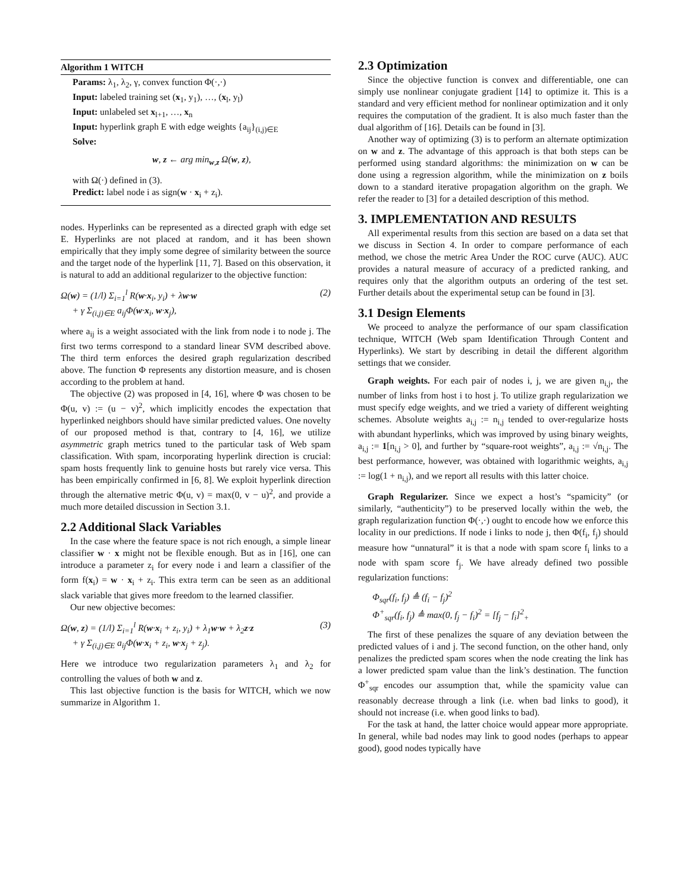Algorithm 1 WITCH
Params: λ<sub>1</sub>, λ<sub>2</sub>, γ, convex function Φ(·,·)
Input: labeled training set (x<sub>1</sub>, y<sub>1</sub>), …, (x<sub>l</sub>, y<sub>l</sub>)
Input: unlabeled set x<sub>l+1</sub>, …, x<sub>n</sub>
Input: hyperlink graph E with edge weights {a<sub>ij</sub>}<sub>(i,j)∈E</sub>
Solve:
w, z ← arg min<sub>w,z</sub> Ω(w, z),
with Ω(·) defined in (3).
Predict: label node i as sign(w · x<sub>i</sub> + z<sub>i</sub>).
nodes. Hyperlinks can be represented as a directed graph with edge set E. Hyperlinks are not placed at random, and it has been shown empirically that they imply some degree of similarity between the source and the target node of the hyperlink [11, 7]. Based on this observation, it is natural to add an additional regularizer to the objective function:
Ω(w) = (1/l) Σ<sub>i=1</sub><sup>l</sup> R(w·x<sub>i</sub>, y<sub>i</sub>) + λw·w
+ γ Σ<sub>(i,j)∈E</sub> a<sub>ij</sub>Φ(w·x<sub>i</sub>, w·x<sub>j</sub>), (2)
where a<sub>ij</sub> is a weight associated with the link from node i to node j. The first two terms correspond to a standard linear SVM described above. The third term enforces the desired graph regularization described above. The function Φ represents any distortion measure, and is chosen according to the problem at hand.
The objective (2) was proposed in [4, 16], where Φ was chosen to be Φ(u, v) := (u − v)<sup>2</sup>, which implicitly encodes the expectation that hyperlinked neighbors should have similar predicted values. One novelty of our proposed method is that, contrary to [4, 16], we utilize asymmetric graph metrics tuned to the particular task of Web spam classification. With spam, incorporating hyperlink direction is crucial: spam hosts frequently link to genuine hosts but rarely vice versa. This has been empirically confirmed in [6, 8]. We exploit hyperlink direction through the alternative metric Φ(u, v) = max(0, v − u)<sup>2</sup>, and provide a much more detailed discussion in Section 3.1.
2.2 Additional Slack Variables
In the case where the feature space is not rich enough, a simple linear classifier w · x might not be flexible enough. But as in [16], one can introduce a parameter z<sub>i</sub> for every node i and learn a classifier of the form f(x<sub>i</sub>) = w · x<sub>i</sub> + z<sub>i</sub>. This extra term can be seen as an additional slack variable that gives more freedom to the learned classifier.
Our new objective becomes:
Ω(w, z) = (1/l) Σ<sub>i=1</sub><sup>l</sup> R(w·x<sub>i</sub> + z<sub>i</sub>, y<sub>i</sub>) + λ<sub>1</sub>w·w + λ<sub>2</sub>z·z
+ γ Σ<sub>(i,j)∈E</sub> a<sub>ij</sub>Φ(w·x<sub>i</sub> + z<sub>i</sub>, w·x<sub>j</sub> + z<sub>j</sub>). (3)
Here we introduce two regularization parameters λ<sub>1</sub> and λ<sub>2</sub> for controlling the values of both w and z.
This last objective function is the basis for WITCH, which we now summarize in Algorithm 1.
2.3 Optimization
Since the objective function is convex and differentiable, one can simply use nonlinear conjugate gradient [14] to optimize it. This is a standard and very efficient method for nonlinear optimization and it only requires the computation of the gradient. It is also much faster than the dual algorithm of [16]. Details can be found in [3].
Another way of optimizing (3) is to perform an alternate optimization on w and z. The advantage of this approach is that both steps can be performed using standard algorithms: the minimization on w can be done using a regression algorithm, while the minimization on z boils down to a standard iterative propagation algorithm on the graph. We refer the reader to [3] for a detailed description of this method.
3. IMPLEMENTATION AND RESULTS
All experimental results from this section are based on a data set that we discuss in Section 4. In order to compare performance of each method, we chose the metric Area Under the ROC curve (AUC). AUC provides a natural measure of accuracy of a predicted ranking, and requires only that the algorithm outputs an ordering of the test set. Further details about the experimental setup can be found in [3].
3.1 Design Elements
We proceed to analyze the performance of our spam classification technique, WITCH (Web spam Identification Through Content and Hyperlinks). We start by describing in detail the different algorithm settings that we consider.
Graph weights. For each pair of nodes i, j, we are given n<sub>i,j</sub>, the number of links from host i to host j. To utilize graph regularization we must specify edge weights, and we tried a variety of different weighting schemes. Absolute weights a<sub>i,j</sub> := n<sub>i,j</sub> tended to over-regularize hosts with abundant hyperlinks, which was improved by using binary weights, a<sub>i,j</sub> := 1[n<sub>i,j</sub> > 0], and further by “square-root weights”, a<sub>i,j</sub> := √n<sub>i,j</sub>. The best performance, however, was obtained with logarithmic weights, a<sub>i,j</sub> := log(1 + n<sub>i,j</sub>), and we report all results with this latter choice.
Graph Regularizer. Since we expect a host’s “spamicity” (or similarly, “authenticity”) to be preserved locally within the web, the graph regularization function Φ(·,·) ought to encode how we enforce this locality in our predictions. If node i links to node j, then Φ(f<sub>i</sub>, f<sub>j</sub>) should measure how “unnatural” it is that a node with spam score f<sub>i</sub> links to a node with spam score f<sub>j</sub>. We have already defined two possible regularization functions:
Φ<sub>sqr</sub>(f<sub>i</sub>, f<sub>j</sub>) ≜ (f<sub>i</sub> − f<sub>j</sub>)<sup>2</sup>
Φ<sup>+</sup><sub>sqr</sub>(f<sub>i</sub>, f<sub>j</sub>) ≜ max(0, f<sub>j</sub> − f<sub>i</sub>)<sup>2</sup> = [f<sub>j</sub> − f<sub>i</sub>]<sup>2</sup><sub>+</sub>
The first of these penalizes the square of any deviation between the predicted values of i and j. The second function, on the other hand, only penalizes the predicted spam scores when the node creating the link has a lower predicted spam value than the link’s destination. The function Φ<sup>+</sup><sub>sqr</sub> encodes our assumption that, while the spamicity value can reasonably decrease through a link (i.e. when bad links to good), it should not increase (i.e. when good links to bad).
For the task at hand, the latter choice would appear more appropriate. In general, while bad nodes may link to good nodes (perhaps to appear good), good nodes typically have